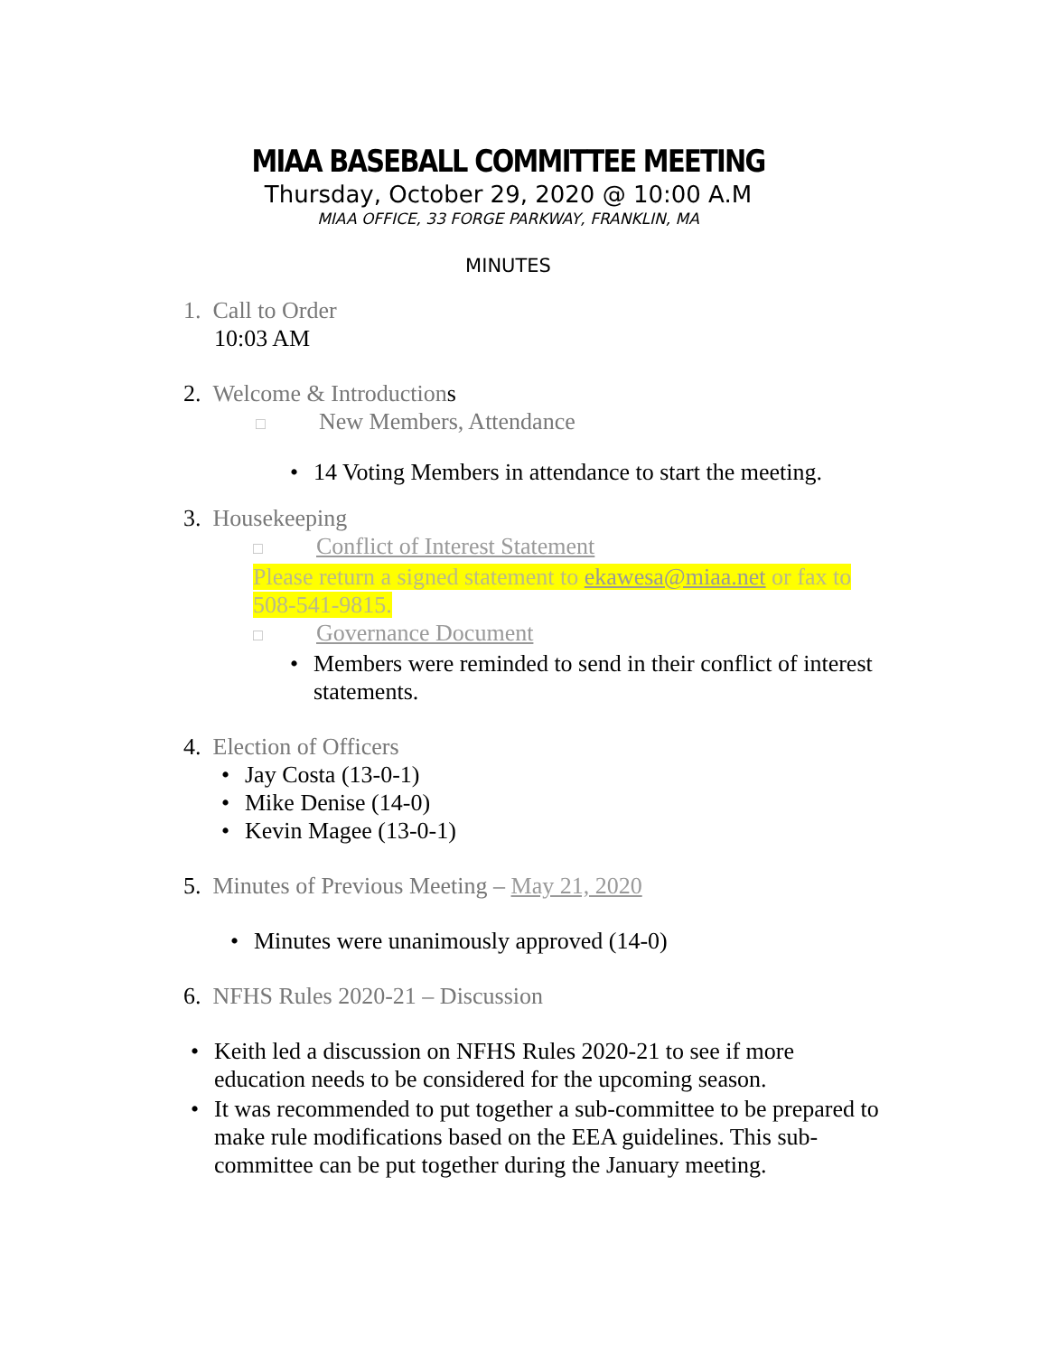MIAA BASEBALL COMMITTEE MEETING
Thursday, October 29, 2020 @ 10:00 A.M
MIAA OFFICE, 33 FORGE PARKWAY, FRANKLIN, MA
MINUTES
1. Call to Order
10:03 AM
2. Welcome & Introductions
□ New Members, Attendance
• 14 Voting Members in attendance to start the meeting.
3. Housekeeping
□ Conflict of Interest Statement
Please return a signed statement to ekawesa@miaa.net or fax to 508-541-9815.
□ Governance Document
• Members were reminded to send in their conflict of interest statements.
4. Election of Officers
• Jay Costa (13-0-1)
• Mike Denise (14-0)
• Kevin Magee (13-0-1)
5. Minutes of Previous Meeting – May 21, 2020
• Minutes were unanimously approved (14-0)
6. NFHS Rules 2020-21 – Discussion
• Keith led a discussion on NFHS Rules 2020-21 to see if more education needs to be considered for the upcoming season.
• It was recommended to put together a sub-committee to be prepared to make rule modifications based on the EEA guidelines. This sub-committee can be put together during the January meeting.